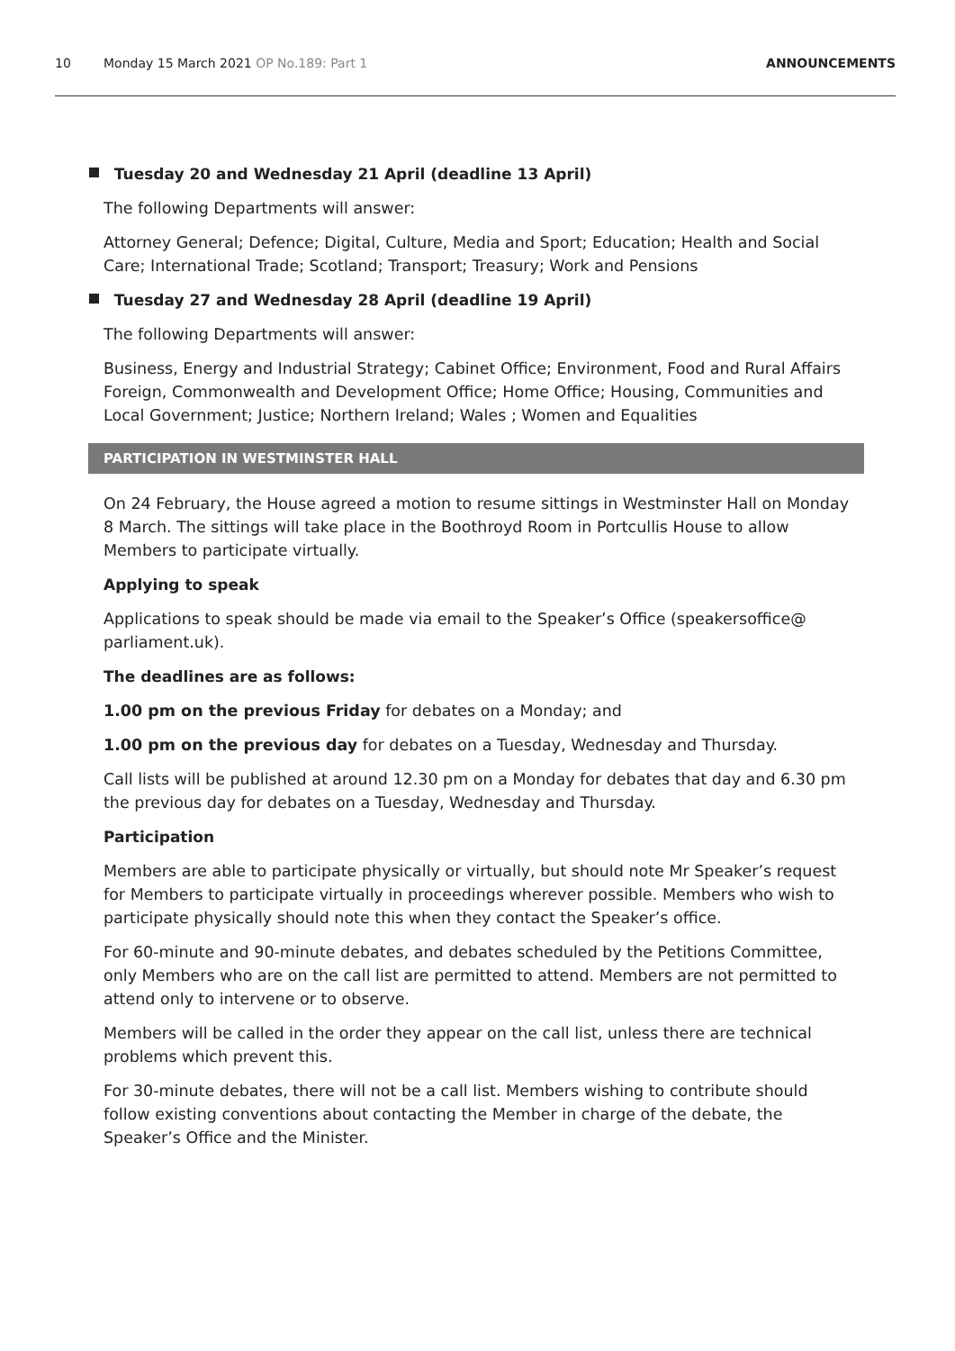10 Monday 15 March 2021 OP No.189: Part 1 ANNOUNCEMENTS
Tuesday 20 and Wednesday 21 April (deadline 13 April)
The following Departments will answer:
Attorney General; Defence; Digital, Culture, Media and Sport; Education; Health and Social Care; International Trade; Scotland; Transport; Treasury; Work and Pensions
Tuesday 27 and Wednesday 28 April (deadline 19 April)
The following Departments will answer:
Business, Energy and Industrial Strategy; Cabinet Office; Environment, Food and Rural Affairs Foreign, Commonwealth and Development Office; Home Office; Housing, Communities and Local Government; Justice; Northern Ireland; Wales ; Women and Equalities
PARTICIPATION IN WESTMINSTER HALL
On 24 February, the House agreed a motion to resume sittings in Westminster Hall on Monday 8 March. The sittings will take place in the Boothroyd Room in Portcullis House to allow Members to participate virtually.
Applying to speak
Applications to speak should be made via email to the Speaker’s Office (speakersoffice@ parliament.uk).
The deadlines are as follows:
1.00 pm on the previous Friday for debates on a Monday; and
1.00 pm on the previous day for debates on a Tuesday, Wednesday and Thursday.
Call lists will be published at around 12.30 pm on a Monday for debates that day and 6.30 pm the previous day for debates on a Tuesday, Wednesday and Thursday.
Participation
Members are able to participate physically or virtually, but should note Mr Speaker’s request for Members to participate virtually in proceedings wherever possible. Members who wish to participate physically should note this when they contact the Speaker’s office.
For 60-minute and 90-minute debates, and debates scheduled by the Petitions Committee, only Members who are on the call list are permitted to attend. Members are not permitted to attend only to intervene or to observe.
Members will be called in the order they appear on the call list, unless there are technical problems which prevent this.
For 30-minute debates, there will not be a call list. Members wishing to contribute should follow existing conventions about contacting the Member in charge of the debate, the Speaker’s Office and the Minister.